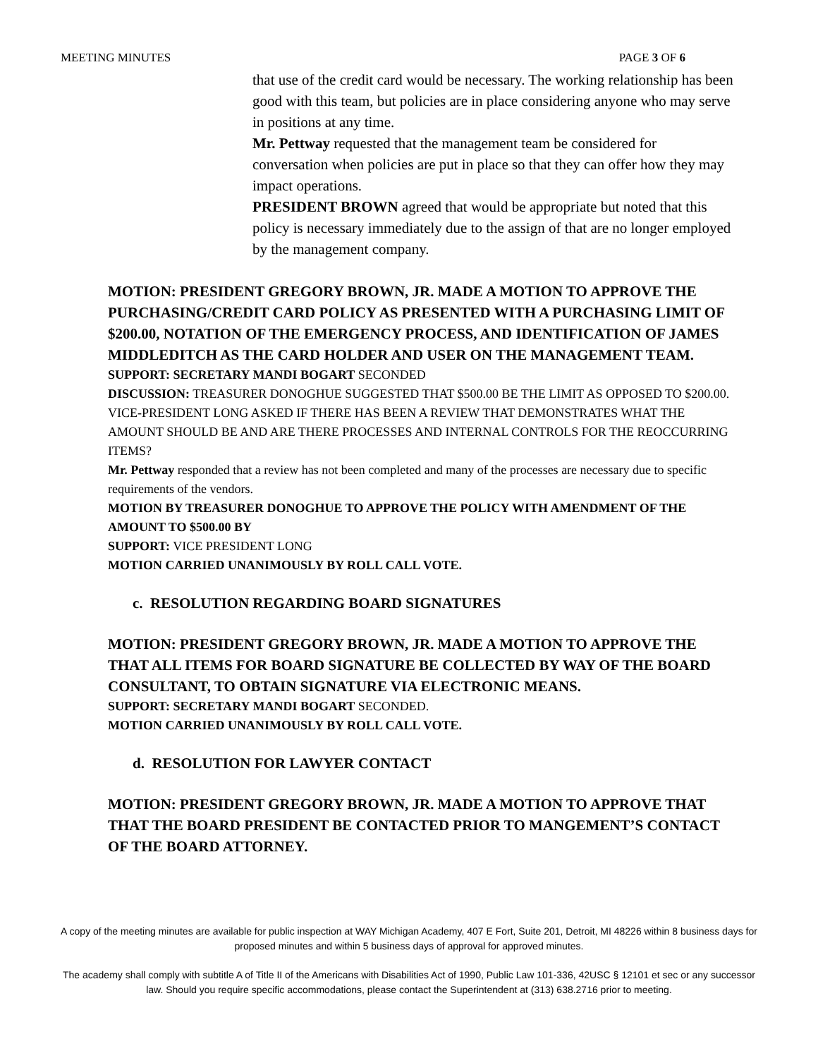MEETING MINUTES PAGE 3 OF 6
that use of the credit card would be necessary. The working relationship has been good with this team, but policies are in place considering anyone who may serve in positions at any time.
Mr. Pettway requested that the management team be considered for conversation when policies are put in place so that they can offer how they may impact operations.
PRESIDENT BROWN agreed that would be appropriate but noted that this policy is necessary immediately due to the assign of that are no longer employed by the management company.
MOTION: PRESIDENT GREGORY BROWN, JR. MADE A MOTION TO APPROVE THE PURCHASING/CREDIT CARD POLICY AS PRESENTED WITH A PURCHASING LIMIT OF $200.00, NOTATION OF THE EMERGENCY PROCESS, AND IDENTIFICATION OF JAMES MIDDLEDITCH AS THE CARD HOLDER AND USER ON THE MANAGEMENT TEAM.
SUPPORT: SECRETARY MANDI BOGART SECONDED
DISCUSSION: TREASURER DONOGHUE SUGGESTED THAT $500.00 BE THE LIMIT AS OPPOSED TO $200.00.
VICE-PRESIDENT LONG ASKED IF THERE HAS BEEN A REVIEW THAT DEMONSTRATES WHAT THE AMOUNT SHOULD BE AND ARE THERE PROCESSES AND INTERNAL CONTROLS FOR THE REOCCURRING ITEMS?
Mr. Pettway responded that a review has not been completed and many of the processes are necessary due to specific requirements of the vendors.
MOTION BY TREASURER DONOGHUE TO APPROVE THE POLICY WITH AMENDMENT OF THE AMOUNT TO $500.00 BY
SUPPORT: VICE PRESIDENT LONG
MOTION CARRIED UNANIMOUSLY BY ROLL CALL VOTE.
c. RESOLUTION REGARDING BOARD SIGNATURES
MOTION: PRESIDENT GREGORY BROWN, JR. MADE A MOTION TO APPROVE THE THAT ALL ITEMS FOR BOARD SIGNATURE BE COLLECTED BY WAY OF THE BOARD CONSULTANT, TO OBTAIN SIGNATURE VIA ELECTRONIC MEANS.
SUPPORT: SECRETARY MANDI BOGART SECONDED.
MOTION CARRIED UNANIMOUSLY BY ROLL CALL VOTE.
d. RESOLUTION FOR LAWYER CONTACT
MOTION: PRESIDENT GREGORY BROWN, JR. MADE A MOTION TO APPROVE THAT THAT THE BOARD PRESIDENT BE CONTACTED PRIOR TO MANGEMENT’S CONTACT OF THE BOARD ATTORNEY.
A copy of the meeting minutes are available for public inspection at WAY Michigan Academy, 407 E Fort, Suite 201, Detroit, MI 48226 within 8 business days for proposed minutes and within 5 business days of approval for approved minutes.
The academy shall comply with subtitle A of Title II of the Americans with Disabilities Act of 1990, Public Law 101-336, 42USC § 12101 et sec or any successor law. Should you require specific accommodations, please contact the Superintendent at (313) 638.2716 prior to meeting.